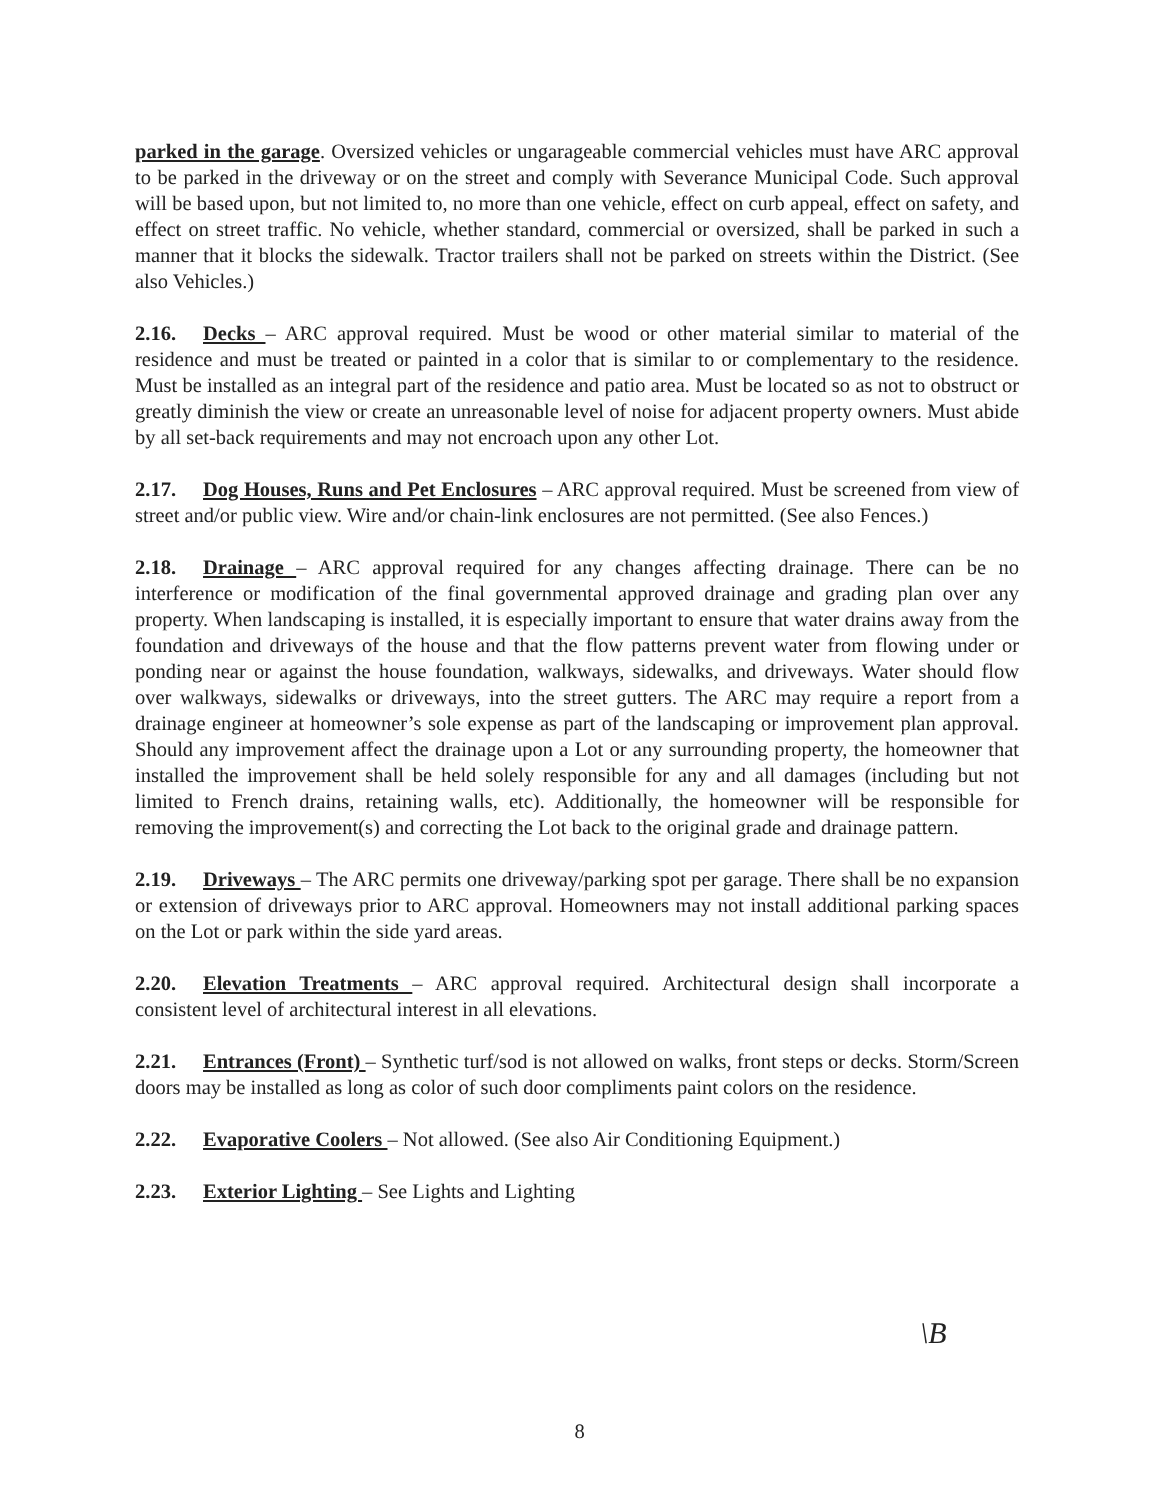parked in the garage. Oversized vehicles or ungarageable commercial vehicles must have ARC approval to be parked in the driveway or on the street and comply with Severance Municipal Code. Such approval will be based upon, but not limited to, no more than one vehicle, effect on curb appeal, effect on safety, and effect on street traffic. No vehicle, whether standard, commercial or oversized, shall be parked in such a manner that it blocks the sidewalk. Tractor trailers shall not be parked on streets within the District. (See also Vehicles.)
2.16. Decks – ARC approval required. Must be wood or other material similar to material of the residence and must be treated or painted in a color that is similar to or complementary to the residence. Must be installed as an integral part of the residence and patio area. Must be located so as not to obstruct or greatly diminish the view or create an unreasonable level of noise for adjacent property owners. Must abide by all set-back requirements and may not encroach upon any other Lot.
2.17. Dog Houses, Runs and Pet Enclosures – ARC approval required. Must be screened from view of street and/or public view. Wire and/or chain-link enclosures are not permitted. (See also Fences.)
2.18. Drainage – ARC approval required for any changes affecting drainage. There can be no interference or modification of the final governmental approved drainage and grading plan over any property. When landscaping is installed, it is especially important to ensure that water drains away from the foundation and driveways of the house and that the flow patterns prevent water from flowing under or ponding near or against the house foundation, walkways, sidewalks, and driveways. Water should flow over walkways, sidewalks or driveways, into the street gutters. The ARC may require a report from a drainage engineer at homeowner’s sole expense as part of the landscaping or improvement plan approval. Should any improvement affect the drainage upon a Lot or any surrounding property, the homeowner that installed the improvement shall be held solely responsible for any and all damages (including but not limited to French drains, retaining walls, etc). Additionally, the homeowner will be responsible for removing the improvement(s) and correcting the Lot back to the original grade and drainage pattern.
2.19. Driveways – The ARC permits one driveway/parking spot per garage. There shall be no expansion or extension of driveways prior to ARC approval. Homeowners may not install additional parking spaces on the Lot or park within the side yard areas.
2.20. Elevation Treatments – ARC approval required. Architectural design shall incorporate a consistent level of architectural interest in all elevations.
2.21. Entrances (Front) – Synthetic turf/sod is not allowed on walks, front steps or decks. Storm/Screen doors may be installed as long as color of such door compliments paint colors on the residence.
2.22. Evaporative Coolers – Not allowed. (See also Air Conditioning Equipment.)
2.23. Exterior Lighting – See Lights and Lighting
\B
8